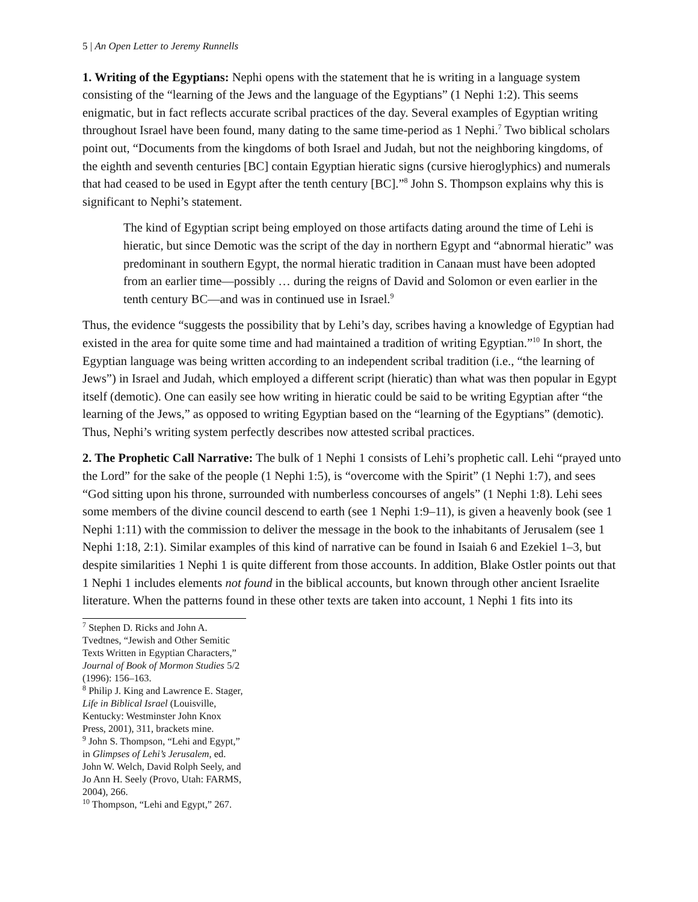5 | An Open Letter to Jeremy Runnells
1. Writing of the Egyptians: Nephi opens with the statement that he is writing in a language system consisting of the “learning of the Jews and the language of the Egyptians” (1 Nephi 1:2). This seems enigmatic, but in fact reflects accurate scribal practices of the day. Several examples of Egyptian writing throughout Israel have been found, many dating to the same time-period as 1 Nephi.<sup>7</sup> Two biblical scholars point out, “Documents from the kingdoms of both Israel and Judah, but not the neighboring kingdoms, of the eighth and seventh centuries [BC] contain Egyptian hieratic signs (cursive hieroglyphics) and numerals that had ceased to be used in Egypt after the tenth century [BC].”<sup>8</sup> John S. Thompson explains why this is significant to Nephi’s statement.
The kind of Egyptian script being employed on those artifacts dating around the time of Lehi is hieratic, but since Demotic was the script of the day in northern Egypt and “abnormal hieratic” was predominant in southern Egypt, the normal hieratic tradition in Canaan must have been adopted from an earlier time—possibly … during the reigns of David and Solomon or even earlier in the tenth century BC—and was in continued use in Israel.<sup>9</sup>
Thus, the evidence “suggests the possibility that by Lehi’s day, scribes having a knowledge of Egyptian had existed in the area for quite some time and had maintained a tradition of writing Egyptian.”<sup>10</sup> In short, the Egyptian language was being written according to an independent scribal tradition (i.e., “the learning of Jews”) in Israel and Judah, which employed a different script (hieratic) than what was then popular in Egypt itself (demotic). One can easily see how writing in hieratic could be said to be writing Egyptian after “the learning of the Jews,” as opposed to writing Egyptian based on the “learning of the Egyptians” (demotic). Thus, Nephi’s writing system perfectly describes now attested scribal practices.
2. The Prophetic Call Narrative: The bulk of 1 Nephi 1 consists of Lehi’s prophetic call. Lehi “prayed unto the Lord” for the sake of the people (1 Nephi 1:5), is “overcome with the Spirit” (1 Nephi 1:7), and sees “God sitting upon his throne, surrounded with numberless concourses of angels” (1 Nephi 1:8). Lehi sees some members of the divine council descend to earth (see 1 Nephi 1:9–11), is given a heavenly book (see 1 Nephi 1:11) with the commission to deliver the message in the book to the inhabitants of Jerusalem (see 1 Nephi 1:18, 2:1). Similar examples of this kind of narrative can be found in Isaiah 6 and Ezekiel 1–3, but despite similarities 1 Nephi 1 is quite different from those accounts. In addition, Blake Ostler points out that 1 Nephi 1 includes elements not found in the biblical accounts, but known through other ancient Israelite literature. When the patterns found in these other texts are taken into account, 1 Nephi 1 fits into its
<sup>7</sup> Stephen D. Ricks and John A. Tvedtnes, “Jewish and Other Semitic Texts Written in Egyptian Characters,” Journal of Book of Mormon Studies 5/2 (1996): 156–163.
<sup>8</sup> Philip J. King and Lawrence E. Stager, Life in Biblical Israel (Louisville, Kentucky: Westminster John Knox Press, 2001), 311, brackets mine.
<sup>9</sup> John S. Thompson, “Lehi and Egypt,” in Glimpses of Lehi’s Jerusalem, ed. John W. Welch, David Rolph Seely, and Jo Ann H. Seely (Provo, Utah: FARMS, 2004), 266.
<sup>10</sup> Thompson, “Lehi and Egypt,” 267.